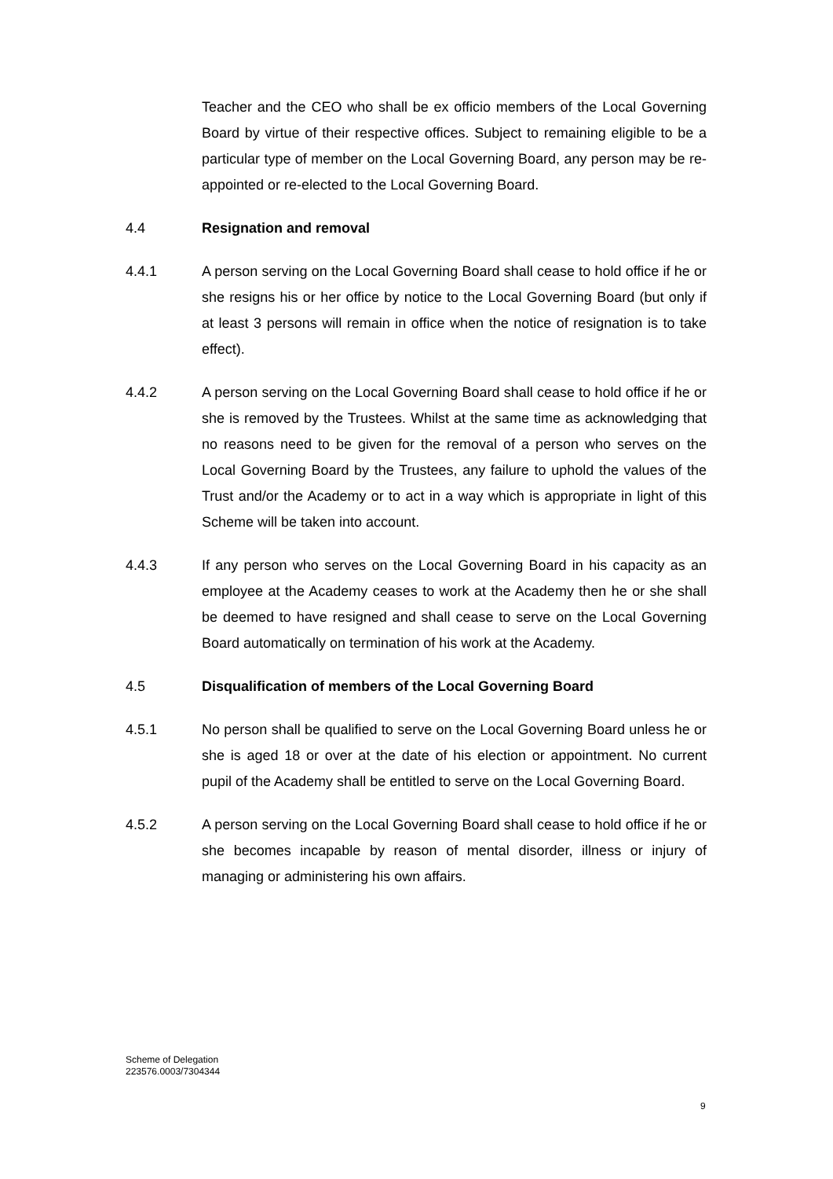Teacher and the CEO who shall be ex officio members of the Local Governing Board by virtue of their respective offices. Subject to remaining eligible to be a particular type of member on the Local Governing Board, any person may be re-appointed or re-elected to the Local Governing Board.
4.4
Resignation and removal
4.4.1 A person serving on the Local Governing Board shall cease to hold office if he or she resigns his or her office by notice to the Local Governing Board (but only if at least 3 persons will remain in office when the notice of resignation is to take effect).
4.4.2 A person serving on the Local Governing Board shall cease to hold office if he or she is removed by the Trustees. Whilst at the same time as acknowledging that no reasons need to be given for the removal of a person who serves on the Local Governing Board by the Trustees, any failure to uphold the values of the Trust and/or the Academy or to act in a way which is appropriate in light of this Scheme will be taken into account.
4.4.3 If any person who serves on the Local Governing Board in his capacity as an employee at the Academy ceases to work at the Academy then he or she shall be deemed to have resigned and shall cease to serve on the Local Governing Board automatically on termination of his work at the Academy.
4.5
Disqualification of members of the Local Governing Board
4.5.1 No person shall be qualified to serve on the Local Governing Board unless he or she is aged 18 or over at the date of his election or appointment. No current pupil of the Academy shall be entitled to serve on the Local Governing Board.
4.5.2 A person serving on the Local Governing Board shall cease to hold office if he or she becomes incapable by reason of mental disorder, illness or injury of managing or administering his own affairs.
Scheme of Delegation
223576.0003/7304344
9